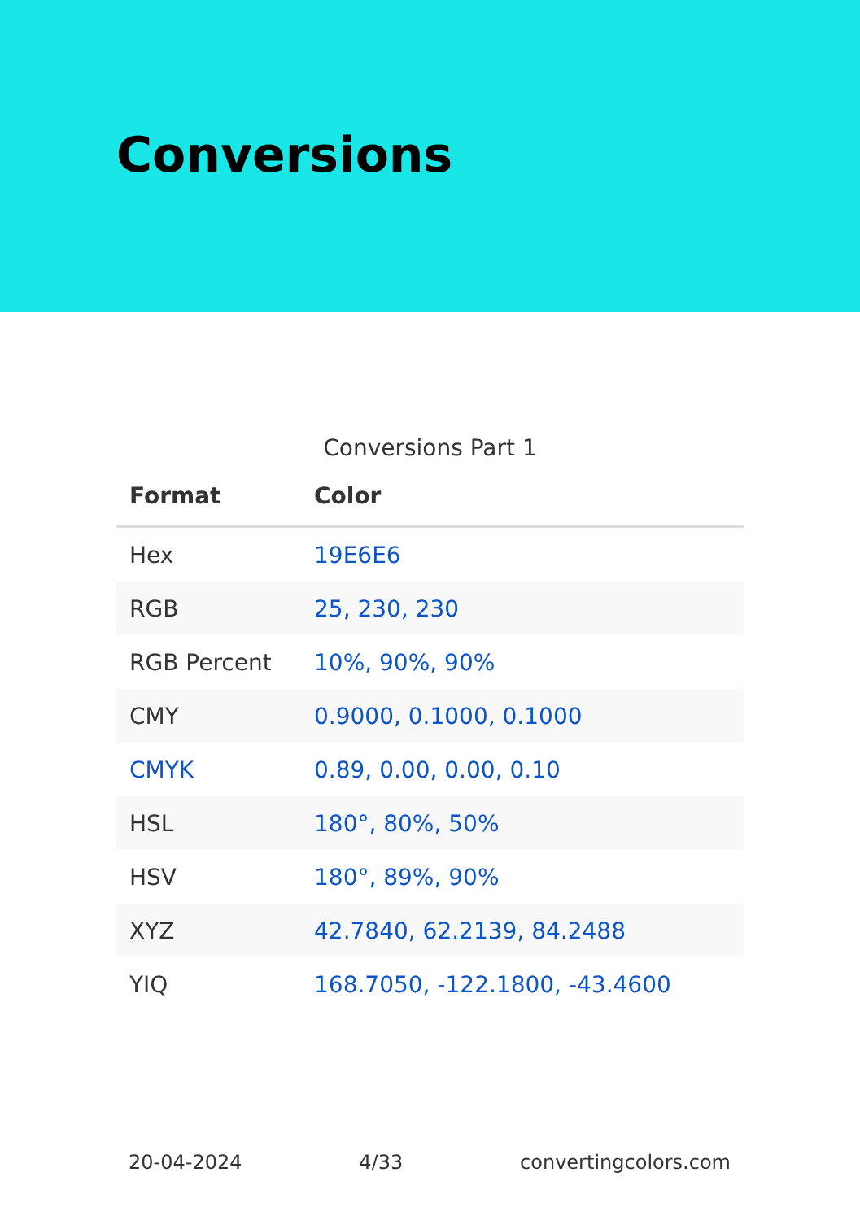Conversions
Conversions Part 1
| Format | Color |
| --- | --- |
| Hex | 19E6E6 |
| RGB | 25, 230, 230 |
| RGB Percent | 10%, 90%, 90% |
| CMY | 0.9000, 0.1000, 0.1000 |
| CMYK | 0.89, 0.00, 0.00, 0.10 |
| HSL | 180°, 80%, 50% |
| HSV | 180°, 89%, 90% |
| XYZ | 42.7840, 62.2139, 84.2488 |
| YIQ | 168.7050, -122.1800, -43.4600 |
20-04-2024 4/33 convertingcolors.com